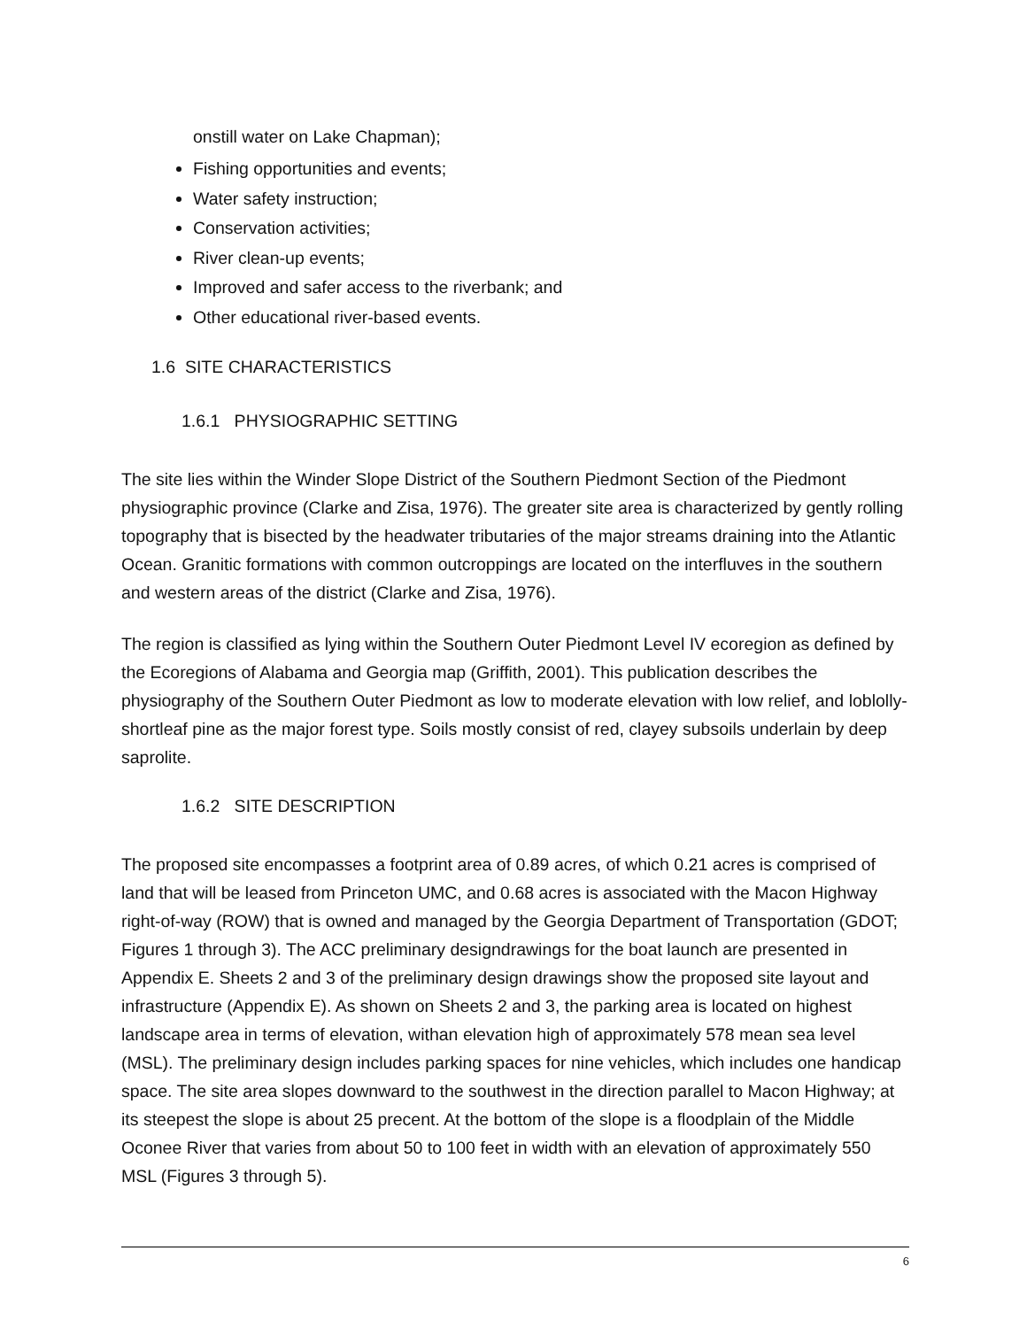onstill water on Lake Chapman);
Fishing opportunities and events;
Water safety instruction;
Conservation activities;
River clean-up events;
Improved and safer access to the riverbank; and
Other educational river-based events.
1.6 SITE CHARACTERISTICS
1.6.1 PHYSIOGRAPHIC SETTING
The site lies within the Winder Slope District of the Southern Piedmont Section of the Piedmont physiographic province (Clarke and Zisa, 1976). The greater site area is characterized by gently rolling topography that is bisected by the headwater tributaries of the major streams draining into the Atlantic Ocean. Granitic formations with common outcroppings are located on the interfluves in the southern and western areas of the district (Clarke and Zisa, 1976).
The region is classified as lying within the Southern Outer Piedmont Level IV ecoregion as defined by the Ecoregions of Alabama and Georgia map (Griffith, 2001). This publication describes the physiography of the Southern Outer Piedmont as low to moderate elevation with low relief, and loblolly-shortleaf pine as the major forest type. Soils mostly consist of red, clayey subsoils underlain by deep saprolite.
1.6.2 SITE DESCRIPTION
The proposed site encompasses a footprint area of 0.89 acres, of which 0.21 acres is comprised of land that will be leased from Princeton UMC, and 0.68 acres is associated with the Macon Highway right-of-way (ROW) that is owned and managed by the Georgia Department of Transportation (GDOT; Figures 1 through 3). The ACC preliminary designdrawings for the boat launch are presented in Appendix E. Sheets 2 and 3 of the preliminary design drawings show the proposed site layout and infrastructure (Appendix E). As shown on Sheets 2 and 3, the parking area is located on highest landscape area in terms of elevation, withan elevation high of approximately 578 mean sea level (MSL). The preliminary design includes parking spaces for nine vehicles, which includes one handicap space. The site area slopes downward to the southwest in the direction parallel to Macon Highway; at its steepest the slope is about 25 precent. At the bottom of the slope is a floodplain of the Middle Oconee River that varies from about 50 to 100 feet in width with an elevation of approximately 550 MSL (Figures 3 through 5).
6